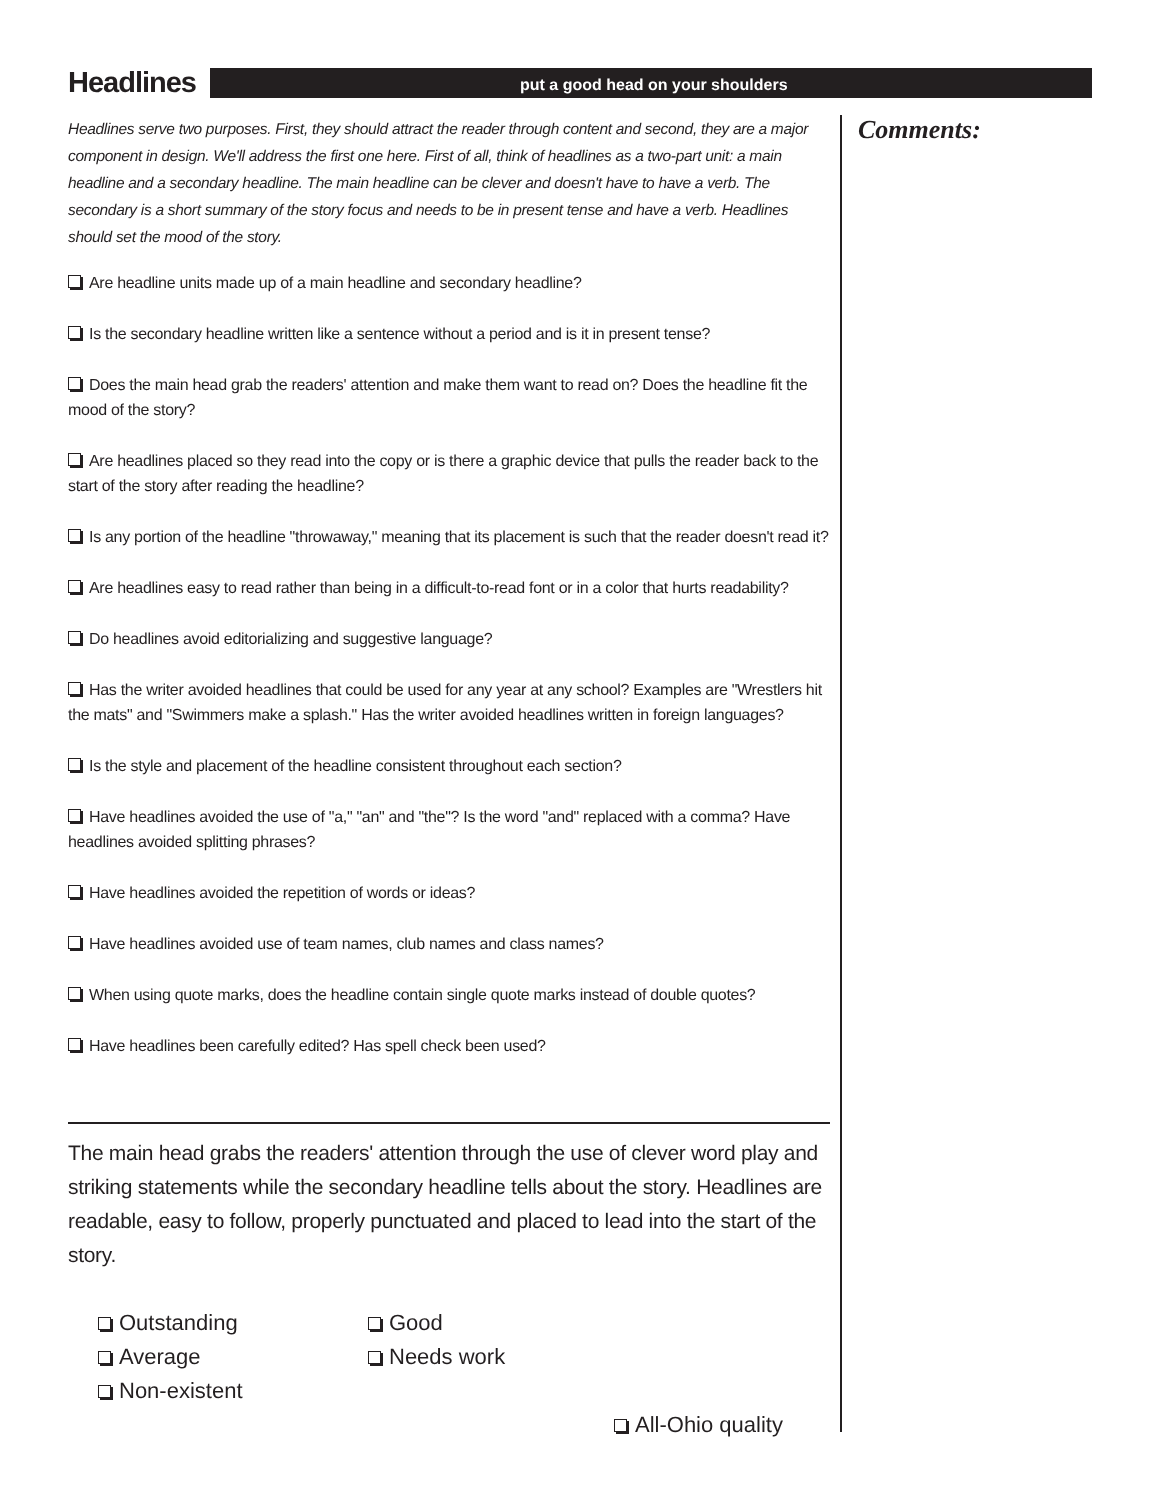Headlines
put a good head on your shoulders
Headlines serve two purposes. First, they should attract the reader through content and second, they are a major component in design. We'll address the first one here. First of all, think of headlines as a two-part unit: a main headline and a secondary headline. The main headline can be clever and doesn't have to have a verb. The secondary is a short summary of the story focus and needs to be in present tense and have a verb. Headlines should set the mood of the story.
Are headline units made up of a main headline and secondary headline?
Is the secondary headline written like a sentence without a period and is it in present tense?
Does the main head grab the readers' attention and make them want to read on? Does the headline fit the mood of the story?
Are headlines placed so they read into the copy or is there a graphic device that pulls the reader back to the start of the story after reading the headline?
Is any portion of the headline "throwaway," meaning that its placement is such that the reader doesn't read it?
Are headlines easy to read rather than being in a difficult-to-read font or in a color that hurts readability?
Do headlines avoid editorializing and suggestive language?
Has the writer avoided headlines that could be used for any year at any school? Examples are "Wrestlers hit the mats" and "Swimmers make a splash." Has the writer avoided headlines written in foreign languages?
Is the style and placement of the headline consistent throughout each section?
Have headlines avoided the use of "a," "an" and "the"? Is the word "and" replaced with a comma? Have headlines avoided splitting phrases?
Have headlines avoided the repetition of words or ideas?
Have headlines avoided use of team names, club names and class names?
When using quote marks, does the headline contain single quote marks instead of double quotes?
Have headlines been carefully edited? Has spell check been used?
The main head grabs the readers' attention through the use of clever word play and striking statements while the secondary headline tells about the story. Headlines are readable, easy to follow, properly punctuated and placed to lead into the start of the story.
Outstanding
Good
Average
Needs work
Non-existent
All-Ohio quality
Comments: